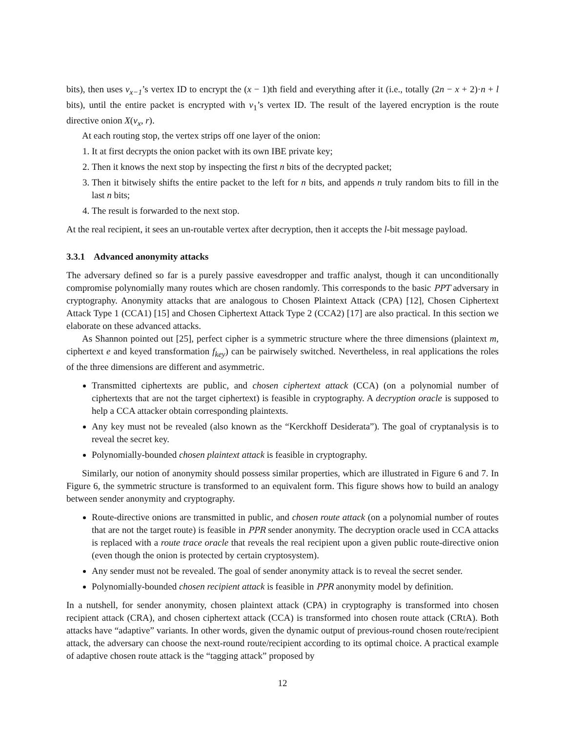bits), then uses v<sub>x−1</sub>’s vertex ID to encrypt the (x − 1)th field and everything after it (i.e., totally (2n − x + 2)·n + l bits), until the entire packet is encrypted with v<sub>1</sub>’s vertex ID. The result of the layered encryption is the route directive onion X(v<sub>x</sub>, r).
At each routing stop, the vertex strips off one layer of the onion:
1. It at first decrypts the onion packet with its own IBE private key;
2. Then it knows the next stop by inspecting the first n bits of the decrypted packet;
3. Then it bitwisely shifts the entire packet to the left for n bits, and appends n truly random bits to fill in the last n bits;
4. The result is forwarded to the next stop.
At the real recipient, it sees an un-routable vertex after decryption, then it accepts the l-bit message payload.
3.3.1 Advanced anonymity attacks
The adversary defined so far is a purely passive eavesdropper and traffic analyst, though it can unconditionally compromise polynomially many routes which are chosen randomly. This corresponds to the basic PPT adversary in cryptography. Anonymity attacks that are analogous to Chosen Plaintext Attack (CPA) [12], Chosen Ciphertext Attack Type 1 (CCA1) [15] and Chosen Ciphertext Attack Type 2 (CCA2) [17] are also practical. In this section we elaborate on these advanced attacks.
As Shannon pointed out [25], perfect cipher is a symmetric structure where the three dimensions (plaintext m, ciphertext e and keyed transformation f<sub>key</sub>) can be pairwisely switched. Nevertheless, in real applications the roles of the three dimensions are different and asymmetric.
Transmitted ciphertexts are public, and chosen ciphertext attack (CCA) (on a polynomial number of ciphertexts that are not the target ciphertext) is feasible in cryptography. A decryption oracle is supposed to help a CCA attacker obtain corresponding plaintexts.
Any key must not be revealed (also known as the “Kerckhoff Desiderata”). The goal of cryptanalysis is to reveal the secret key.
Polynomially-bounded chosen plaintext attack is feasible in cryptography.
Similarly, our notion of anonymity should possess similar properties, which are illustrated in Figure 6 and 7. In Figure 6, the symmetric structure is transformed to an equivalent form. This figure shows how to build an analogy between sender anonymity and cryptography.
Route-directive onions are transmitted in public, and chosen route attack (on a polynomial number of routes that are not the target route) is feasible in PPR sender anonymity. The decryption oracle used in CCA attacks is replaced with a route trace oracle that reveals the real recipient upon a given public route-directive onion (even though the onion is protected by certain cryptosystem).
Any sender must not be revealed. The goal of sender anonymity attack is to reveal the secret sender.
Polynomially-bounded chosen recipient attack is feasible in PPR anonymity model by definition.
In a nutshell, for sender anonymity, chosen plaintext attack (CPA) in cryptography is transformed into chosen recipient attack (CRA), and chosen ciphertext attack (CCA) is transformed into chosen route attack (CRtA). Both attacks have “adaptive” variants. In other words, given the dynamic output of previous-round chosen route/recipient attack, the adversary can choose the next-round route/recipient according to its optimal choice. A practical example of adaptive chosen route attack is the “tagging attack” proposed by
12